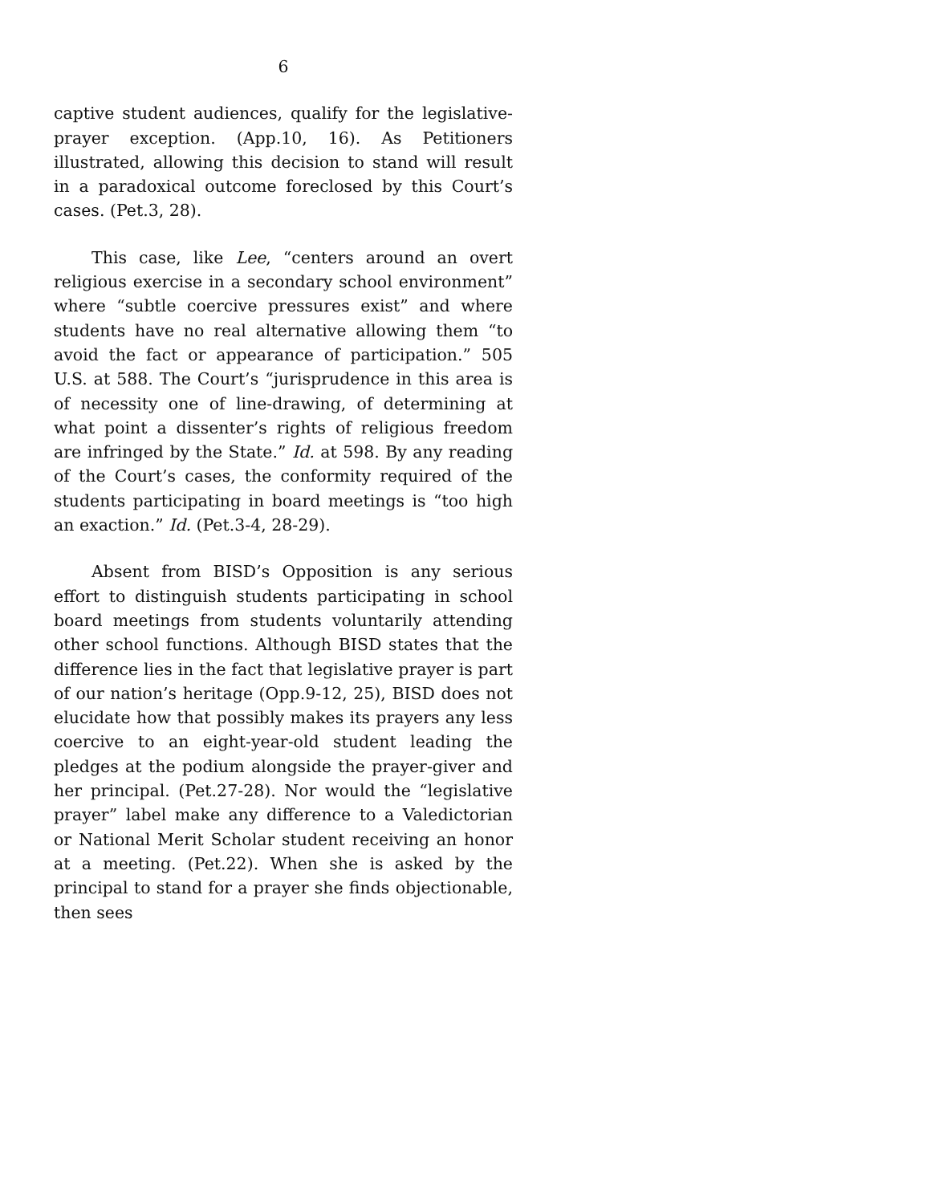6
captive student audiences, qualify for the legislative-prayer exception. (App.10, 16). As Petitioners illustrated, allowing this decision to stand will result in a paradoxical outcome foreclosed by this Court’s cases. (Pet.3, 28).
This case, like Lee, “centers around an overt religious exercise in a secondary school environment” where “subtle coercive pressures exist” and where students have no real alternative allowing them “to avoid the fact or appearance of participation.” 505 U.S. at 588. The Court’s “jurisprudence in this area is of necessity one of line-drawing, of determining at what point a dissenter’s rights of religious freedom are infringed by the State.” Id. at 598. By any reading of the Court’s cases, the conformity required of the students participating in board meetings is “too high an exaction.” Id. (Pet.3-4, 28-29).
Absent from BISD’s Opposition is any serious effort to distinguish students participating in school board meetings from students voluntarily attending other school functions. Although BISD states that the difference lies in the fact that legislative prayer is part of our nation’s heritage (Opp.9-12, 25), BISD does not elucidate how that possibly makes its prayers any less coercive to an eight-year-old student leading the pledges at the podium alongside the prayer-giver and her principal. (Pet.27-28). Nor would the “legislative prayer” label make any difference to a Valedictorian or National Merit Scholar student receiving an honor at a meeting. (Pet.22). When she is asked by the principal to stand for a prayer she finds objectionable, then sees